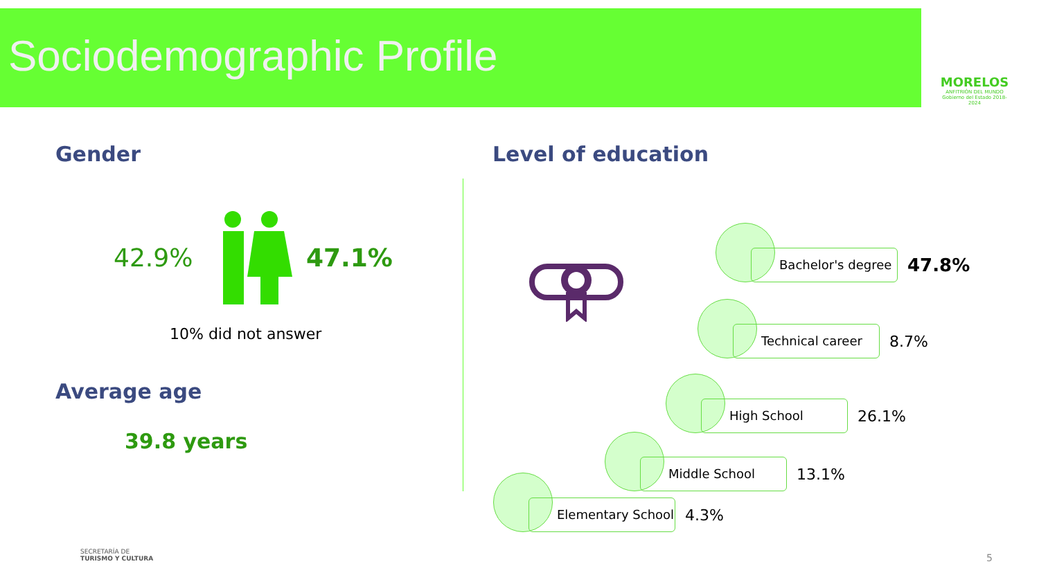Sociodemographic Profile
MORELOS
ANFITRIÓN DEL MUNDO
Gobierno del Estado 2018-2024
Gender
42.9% 47.1%
10% did not answer
Average age
39.8 years
Level of education
Bachelor's degree
47.8%
Technical career
8.7%
High School
26.1%
Middle School
13.1%
Elementary School
4.3%
SECRETARÍA DE
TURISMO Y CULTURA
5